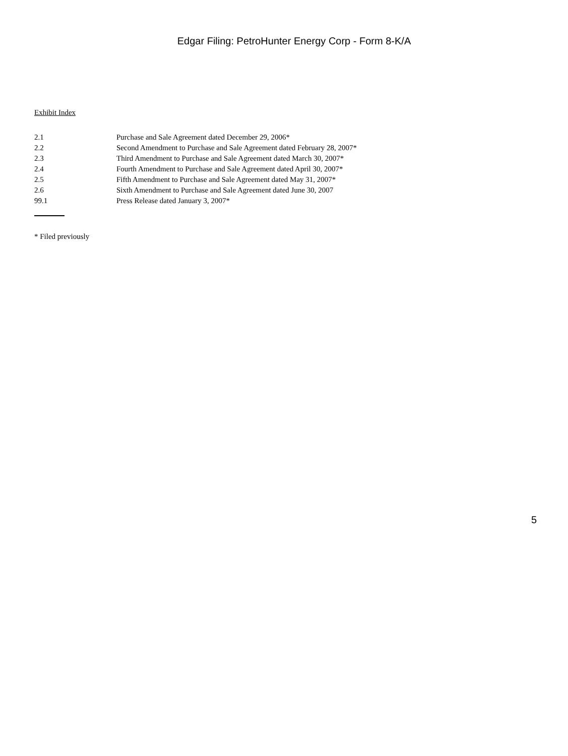Edgar Filing: PetroHunter Energy Corp - Form 8-K/A
Exhibit Index
| 2.1 | Purchase and Sale Agreement dated December 29, 2006* |
| 2.2 | Second Amendment to Purchase and Sale Agreement dated February 28, 2007* |
| 2.3 | Third Amendment to Purchase and Sale Agreement dated March 30, 2007* |
| 2.4 | Fourth Amendment to Purchase and Sale Agreement dated April 30, 2007* |
| 2.5 | Fifth Amendment to Purchase and Sale Agreement dated May 31, 2007* |
| 2.6 | Sixth Amendment to Purchase and Sale Agreement dated June 30, 2007 |
| 99.1 | Press Release dated January 3, 2007* |
* Filed previously
5